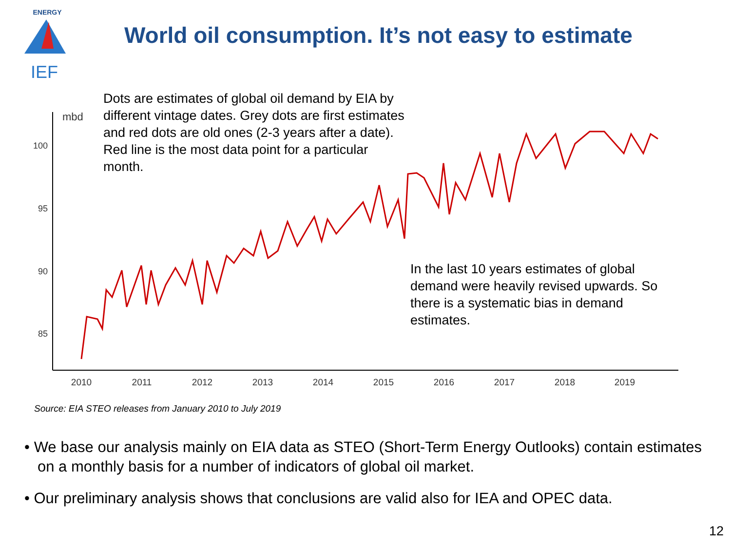ENERGY
IEF
World oil consumption. It’s not easy to estimate
mbd
100
95
90
85
2010
2011
2012
2013
2014
2015
2016
2017
2018
2019
Dots are estimates of global oil demand by EIA by different vintage dates. Grey dots are first estimates and red dots are old ones (2-3 years after a date). Red line is the most data point for a particular month.
In the last 10 years estimates of global demand were heavily revised upwards. So there is a systematic bias in demand estimates.
Source: EIA STEO releases from January 2010 to July 2019
• We base our analysis mainly on EIA data as STEO (Short-Term Energy Outlooks) contain estimates on a monthly basis for a number of indicators of global oil market.
• Our preliminary analysis shows that conclusions are valid also for IEA and OPEC data.
12